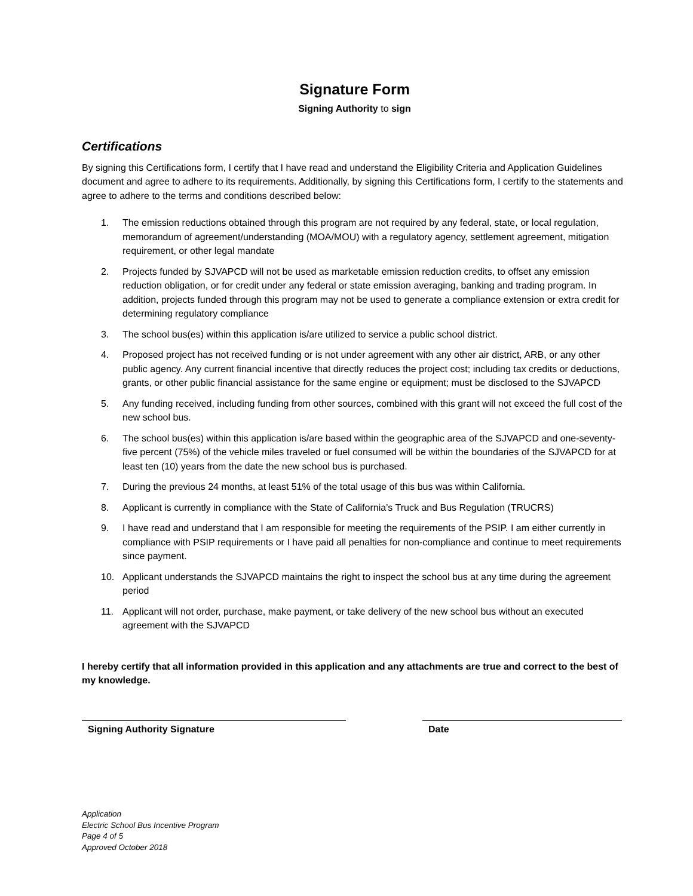Signature Form
Signing Authority to sign
Certifications
By signing this Certifications form, I certify that I have read and understand the Eligibility Criteria and Application Guidelines document and agree to adhere to its requirements. Additionally, by signing this Certifications form, I certify to the statements and agree to adhere to the terms and conditions described below:
1. The emission reductions obtained through this program are not required by any federal, state, or local regulation, memorandum of agreement/understanding (MOA/MOU) with a regulatory agency, settlement agreement, mitigation requirement, or other legal mandate
2. Projects funded by SJVAPCD will not be used as marketable emission reduction credits, to offset any emission reduction obligation, or for credit under any federal or state emission averaging, banking and trading program. In addition, projects funded through this program may not be used to generate a compliance extension or extra credit for determining regulatory compliance
3. The school bus(es) within this application is/are utilized to service a public school district.
4. Proposed project has not received funding or is not under agreement with any other air district, ARB, or any other public agency. Any current financial incentive that directly reduces the project cost; including tax credits or deductions, grants, or other public financial assistance for the same engine or equipment; must be disclosed to the SJVAPCD
5. Any funding received, including funding from other sources, combined with this grant will not exceed the full cost of the new school bus.
6. The school bus(es) within this application is/are based within the geographic area of the SJVAPCD and one-seventy-five percent (75%) of the vehicle miles traveled or fuel consumed will be within the boundaries of the SJVAPCD for at least ten (10) years from the date the new school bus is purchased.
7. During the previous 24 months, at least 51% of the total usage of this bus was within California.
8. Applicant is currently in compliance with the State of California’s Truck and Bus Regulation (TRUCRS)
9. I have read and understand that I am responsible for meeting the requirements of the PSIP. I am either currently in compliance with PSIP requirements or I have paid all penalties for non-compliance and continue to meet requirements since payment.
10. Applicant understands the SJVAPCD maintains the right to inspect the school bus at any time during the agreement period
11. Applicant will not order, purchase, make payment, or take delivery of the new school bus without an executed agreement with the SJVAPCD
I hereby certify that all information provided in this application and any attachments are true and correct to the best of my knowledge.
Signing Authority Signature Date
Application
Electric School Bus Incentive Program
Page 4 of 5
Approved October 2018